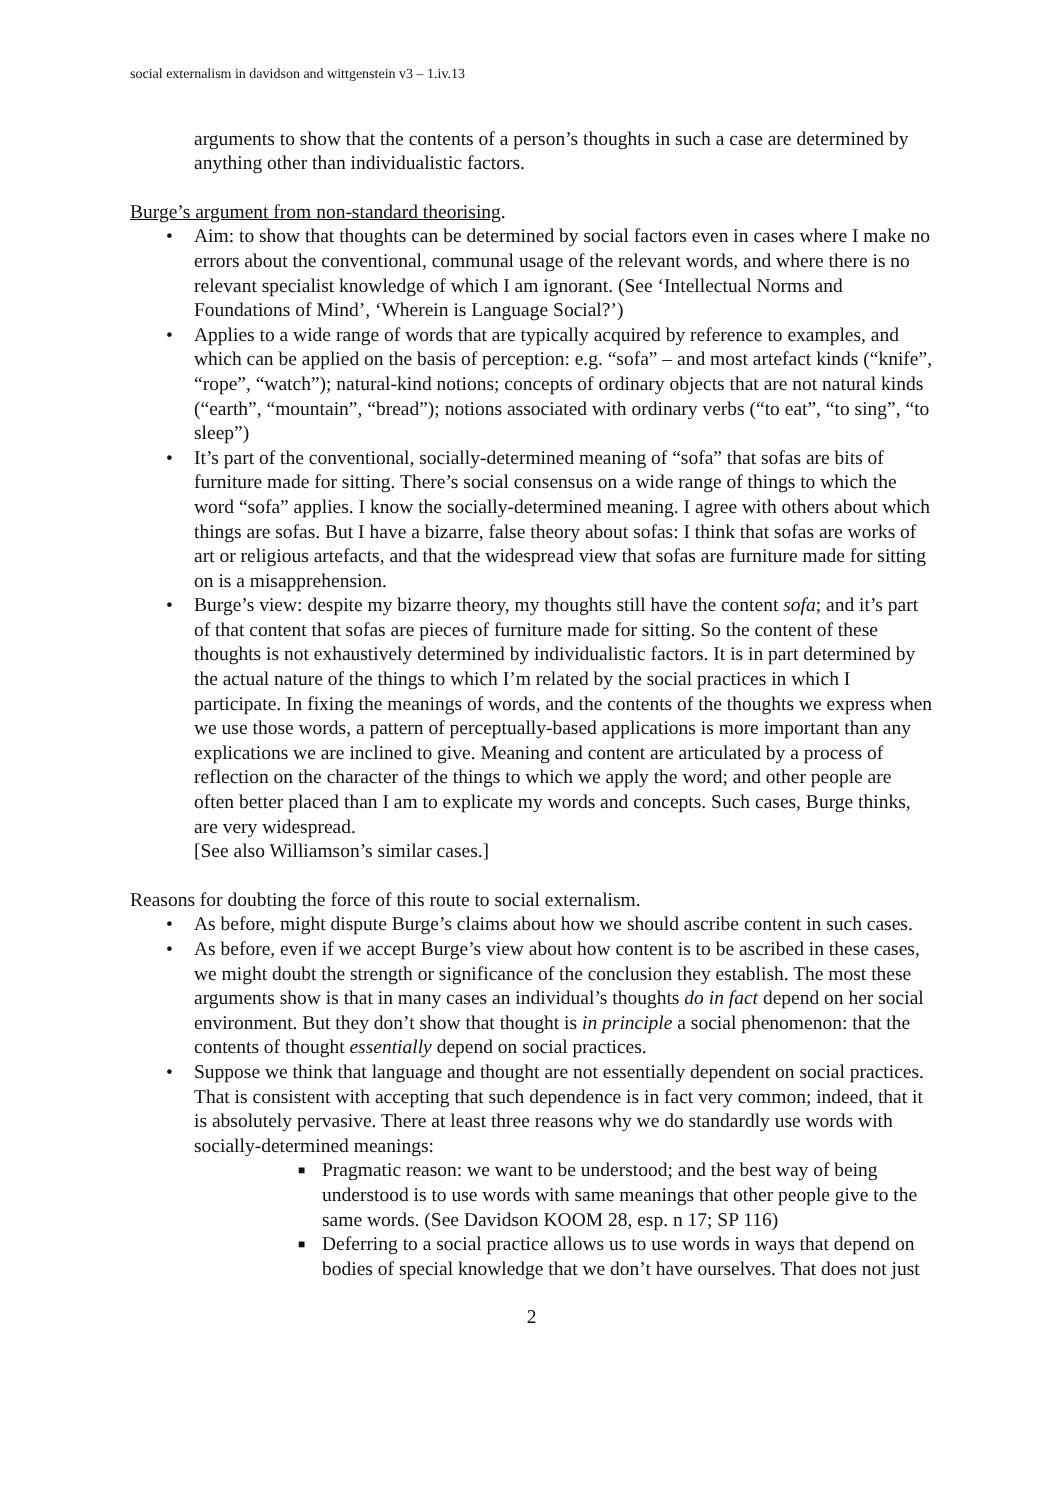social externalism in davidson and wittgenstein v3 – 1.iv.13
arguments to show that the contents of a person’s thoughts in such a case are determined by anything other than individualistic factors.
Burge’s argument from non-standard theorising.
• Aim: to show that thoughts can be determined by social factors even in cases where I make no errors about the conventional, communal usage of the relevant words, and where there is no relevant specialist knowledge of which I am ignorant. (See ‘Intellectual Norms and Foundations of Mind’, ‘Wherein is Language Social?’)
• Applies to a wide range of words that are typically acquired by reference to examples, and which can be applied on the basis of perception: e.g. “sofa” – and most artefact kinds (“knife”, “rope”, “watch”); natural-kind notions; concepts of ordinary objects that are not natural kinds (“earth”, “mountain”, “bread”); notions associated with ordinary verbs (“to eat”, “to sing”, “to sleep”)
• It’s part of the conventional, socially-determined meaning of “sofa” that sofas are bits of furniture made for sitting. There’s social consensus on a wide range of things to which the word “sofa” applies. I know the socially-determined meaning. I agree with others about which things are sofas. But I have a bizarre, false theory about sofas: I think that sofas are works of art or religious artefacts, and that the widespread view that sofas are furniture made for sitting on is a misapprehension.
• Burge’s view: despite my bizarre theory, my thoughts still have the content sofa; and it’s part of that content that sofas are pieces of furniture made for sitting. So the content of these thoughts is not exhaustively determined by individualistic factors. It is in part determined by the actual nature of the things to which I’m related by the social practices in which I participate. In fixing the meanings of words, and the contents of the thoughts we express when we use those words, a pattern of perceptually-based applications is more important than any explications we are inclined to give. Meaning and content are articulated by a process of reflection on the character of the things to which we apply the word; and other people are often better placed than I am to explicate my words and concepts. Such cases, Burge thinks, are very widespread.
[See also Williamson’s similar cases.]
Reasons for doubting the force of this route to social externalism.
• As before, might dispute Burge’s claims about how we should ascribe content in such cases.
• As before, even if we accept Burge’s view about how content is to be ascribed in these cases, we might doubt the strength or significance of the conclusion they establish. The most these arguments show is that in many cases an individual’s thoughts do in fact depend on her social environment. But they don’t show that thought is in principle a social phenomenon: that the contents of thought essentially depend on social practices.
• Suppose we think that language and thought are not essentially dependent on social practices. That is consistent with accepting that such dependence is in fact very common; indeed, that it is absolutely pervasive. There at least three reasons why we do standardly use words with socially-determined meanings:
■ Pragmatic reason: we want to be understood; and the best way of being understood is to use words with same meanings that other people give to the same words. (See Davidson KOOM 28, esp. n 17; SP 116)
■ Deferring to a social practice allows us to use words in ways that depend on bodies of special knowledge that we don’t have ourselves. That does not just
2